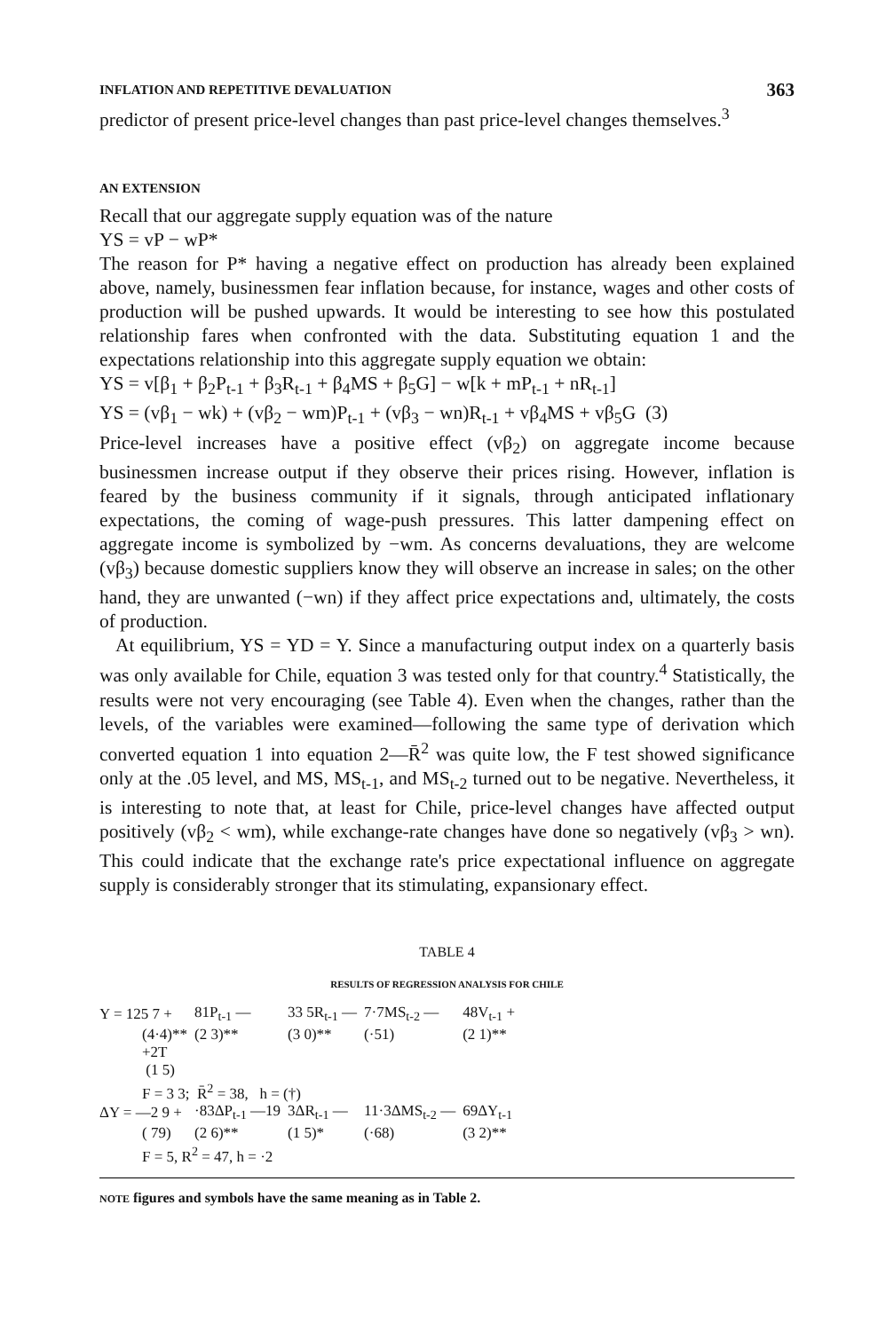INFLATION AND REPETITIVE DEVALUATION 363
predictor of present price-level changes than past price-level changes themselves.<sup>3</sup>
AN EXTENSION
Recall that our aggregate supply equation was of the nature
YS = vP − wP*
The reason for P* having a negative effect on production has already been explained above, namely, businessmen fear inflation because, for instance, wages and other costs of production will be pushed upwards. It would be interesting to see how this postulated relationship fares when confronted with the data. Substituting equation 1 and the expectations relationship into this aggregate supply equation we obtain:
YS = v[β<sub>1</sub> + β<sub>2</sub>P<sub>t-1</sub> + β<sub>3</sub>R<sub>t-1</sub> + β<sub>4</sub>MS + β<sub>5</sub>G] − w[k + mP<sub>t-1</sub> + nR<sub>t-1</sub>]
YS = (vβ<sub>1</sub> − wk) + (vβ<sub>2</sub> − wm)P<sub>t-1</sub> + (vβ<sub>3</sub> − wn)R<sub>t-1</sub> + vβ<sub>4</sub>MS + vβ<sub>5</sub>G (3)
Price-level increases have a positive effect (vβ<sub>2</sub>) on aggregate income because businessmen increase output if they observe their prices rising. However, inflation is feared by the business community if it signals, through anticipated inflationary expectations, the coming of wage-push pressures. This latter dampening effect on aggregate income is symbolized by −wm. As concerns devaluations, they are welcome (vβ<sub>3</sub>) because domestic suppliers know they will observe an increase in sales; on the other hand, they are unwanted (−wn) if they affect price expectations and, ultimately, the costs of production.
At equilibrium, YS = YD = Y. Since a manufacturing output index on a quarterly basis was only available for Chile, equation 3 was tested only for that country.<sup>4</sup> Statistically, the results were not very encouraging (see Table 4). Even when the changes, rather than the levels, of the variables were examined—following the same type of derivation which converted equation 1 into equation 2—R̄<sup>2</sup> was quite low, the F test showed significance only at the .05 level, and MS, MS<sub>t-1</sub>, and MS<sub>t-2</sub> turned out to be negative. Nevertheless, it is interesting to note that, at least for Chile, price-level changes have affected output positively (vβ<sub>2</sub> < wm), while exchange-rate changes have done so negatively (vβ<sub>3</sub> > wn). This could indicate that the exchange rate's price expectational influence on aggregate supply is considerably stronger that its stimulating, expansionary effect.
TABLE 4
RESULTS OF REGRESSION ANALYSIS FOR CHILE
| Y = 125 7 + | 81P<sub>t-1</sub> — | 33 5R<sub>t-1</sub> — | 7·7MS<sub>t-2</sub> — | 48V<sub>t-1</sub> + |
| (4·4)** | (2 3)** | (3 0)** | (·51) | (2 1)** |
| +2T (1 5) F = 3 3; R̄<sup>2</sup> = 38, h = (†) | | | | |
| ΔY = —2 9 + | ·83ΔP<sub>t-1</sub> —19 | 3ΔR<sub>t-1</sub> — | 11·3ΔMS<sub>t-2</sub> — | 69ΔY<sub>t-1</sub> |
| ( 79) | (2 6)** | (1 5)* | (·68) | (3 2)** |
| F = 5, R<sup>2</sup> = 47, h = ·2 | | | | |
NOTE figures and symbols have the same meaning as in Table 2.